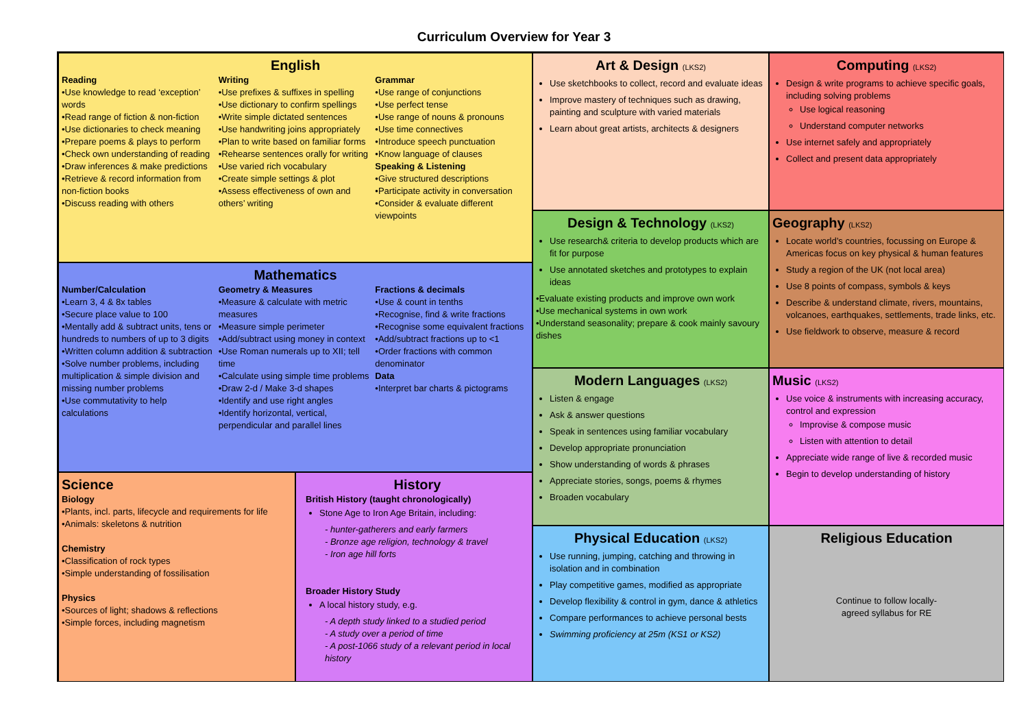Curriculum Overview for Year 3
English
Reading
•Use knowledge to read ‘exception’ words
•Read range of fiction & non-fiction
•Use dictionaries to check meaning
•Prepare poems & plays to perform
•Check own understanding of reading
•Draw inferences & make predictions
•Retrieve & record information from non-fiction books
•Discuss reading with others
Writing
•Use prefixes & suffixes in spelling
•Use dictionary to confirm spellings
•Write simple dictated sentences
•Use handwriting joins appropriately
•Plan to write based on familiar forms
•Rehearse sentences orally for writing
•Use varied rich vocabulary
•Create simple settings & plot
•Assess effectiveness of own and others’ writing
Grammar
•Use range of conjunctions
•Use perfect tense
•Use range of nouns & pronouns
•Use time connectives
•Introduce speech punctuation
•Know language of clauses
Speaking & Listening
•Give structured descriptions
•Participate activity in conversation
•Consider & evaluate different viewpoints
Art & Design (LKS2)
Use sketchbooks to collect, record and evaluate ideas
Improve mastery of techniques such as drawing, painting and sculpture with varied materials
Learn about great artists, architects & designers
Computing (LKS2)
Design & write programs to achieve specific goals, including solving problems
Use logical reasoning
Understand computer networks
Use internet safely and appropriately
Collect and present data appropriately
Design & Technology (LKS2)
Use research& criteria to develop products which are fit for purpose
Use annotated sketches and prototypes to explain ideas
•Evaluate existing products and improve own work
•Use mechanical systems in own work
•Understand seasonality; prepare & cook mainly savoury dishes
Geography (LKS2)
Locate world’s countries, focussing on Europe & Americas focus on key physical & human features
Study a region of the UK (not local area)
Use 8 points of compass, symbols & keys
Describe & understand climate, rivers, mountains, volcanoes, earthquakes, settlements, trade links, etc.
Use fieldwork to observe, measure & record
Mathematics
Number/Calculation
•Learn 3, 4 & 8x tables
•Secure place value to 100
•Mentally add & subtract units, tens or hundreds to numbers of up to 3 digits
•Written column addition & subtraction
•Solve number problems, including multiplication & simple division and missing number problems
•Use commutativity to help calculations
Geometry & Measures
•Measure & calculate with metric measures
•Measure simple perimeter
•Add/subtract using money in context
•Use Roman numerals up to XII; tell time
•Calculate using simple time problems
•Draw 2-d / Make 3-d shapes
•Identify and use right angles
•Identify horizontal, vertical, perpendicular and parallel lines
Fractions & decimals
•Use & count in tenths
•Recognise, find & write fractions
•Recognise some equivalent fractions
•Add/subtract fractions up to <1
•Order fractions with common denominator
Data
•Interpret bar charts & pictograms
Modern Languages (LKS2)
Listen & engage
Ask & answer questions
Speak in sentences using familiar vocabulary
Develop appropriate pronunciation
Show understanding of words & phrases
Appreciate stories, songs, poems & rhymes
Broaden vocabulary
Music (LKS2)
Use voice & instruments with increasing accuracy, control and expression
Improvise & compose music
Listen with attention to detail
Appreciate wide range of live & recorded music
Begin to develop understanding of history
Science
Biology
•Plants, incl. parts, lifecycle and requirements for life
•Animals: skeletons & nutrition
Chemistry
•Classification of rock types
•Simple understanding of fossilisation
Physics
•Sources of light; shadows & reflections
•Simple forces, including magnetism
History
British History (taught chronologically)
Stone Age to Iron Age Britain, including:
- hunter-gatherers and early farmers
- Bronze age religion, technology & travel
- Iron age hill forts
Broader History Study
A local history study, e.g.
- A depth study linked to a studied period
- A study over a period of time
- A post-1066 study of a relevant period in local history
Physical Education (LKS2)
Use running, jumping, catching and throwing in isolation and in combination
Play competitive games, modified as appropriate
Develop flexibility & control in gym, dance & athletics
Compare performances to achieve personal bests
Swimming proficiency at 25m (KS1 or KS2)
Religious Education
Continue to follow locally-
agreed syllabus for RE